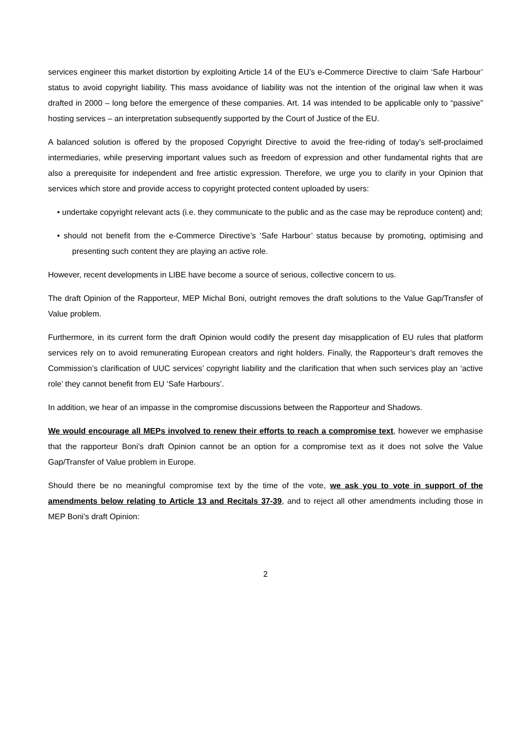services engineer this market distortion by exploiting Article 14 of the EU’s e-Commerce Directive to claim ‘Safe Harbour’ status to avoid copyright liability. This mass avoidance of liability was not the intention of the original law when it was drafted in 2000 – long before the emergence of these companies. Art. 14 was intended to be applicable only to “passive” hosting services – an interpretation subsequently supported by the Court of Justice of the EU.
A balanced solution is offered by the proposed Copyright Directive to avoid the free-riding of today’s self-proclaimed intermediaries, while preserving important values such as freedom of expression and other fundamental rights that are also a prerequisite for independent and free artistic expression. Therefore, we urge you to clarify in your Opinion that services which store and provide access to copyright protected content uploaded by users:
• undertake copyright relevant acts (i.e. they communicate to the public and as the case may be reproduce content) and;
• should not benefit from the e-Commerce Directive’s ‘Safe Harbour’ status because by promoting, optimising and presenting such content they are playing an active role.
However, recent developments in LIBE have become a source of serious, collective concern to us.
The draft Opinion of the Rapporteur, MEP Michal Boni, outright removes the draft solutions to the Value Gap/Transfer of Value problem.
Furthermore, in its current form the draft Opinion would codify the present day misapplication of EU rules that platform services rely on to avoid remunerating European creators and right holders. Finally, the Rapporteur’s draft removes the Commission’s clarification of UUC services’ copyright liability and the clarification that when such services play an ‘active role’ they cannot benefit from EU ‘Safe Harbours’.
In addition, we hear of an impasse in the compromise discussions between the Rapporteur and Shadows.
We would encourage all MEPs involved to renew their efforts to reach a compromise text, however we emphasise that the rapporteur Boni’s draft Opinion cannot be an option for a compromise text as it does not solve the Value Gap/Transfer of Value problem in Europe.
Should there be no meaningful compromise text by the time of the vote, we ask you to vote in support of the amendments below relating to Article 13 and Recitals 37-39, and to reject all other amendments including those in MEP Boni’s draft Opinion:
2